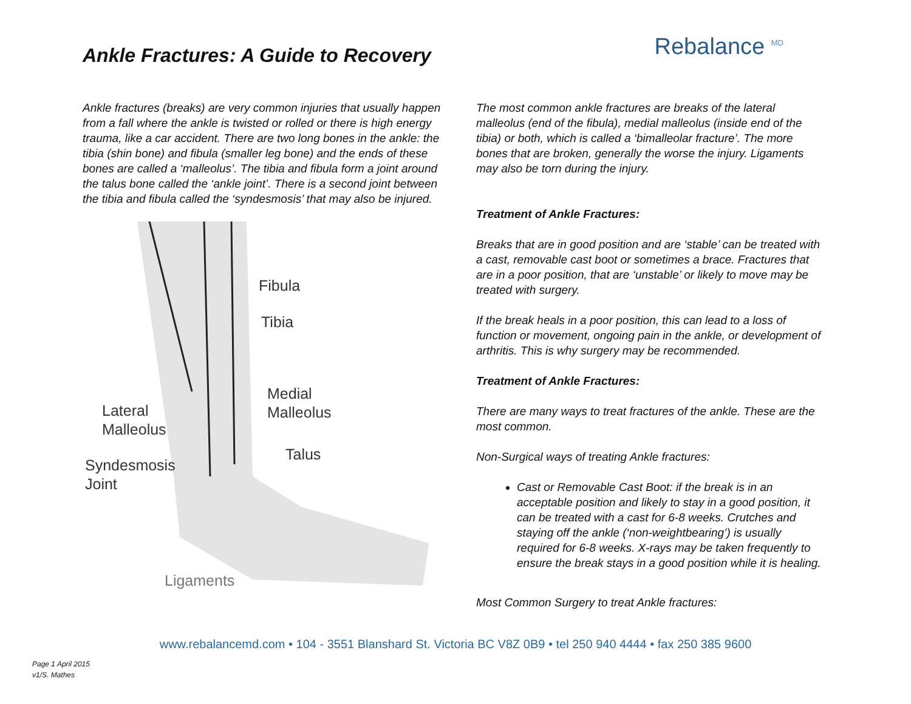Ankle Fractures: A Guide to Recovery
Rebalance <sup>MD</sup>
Ankle fractures (breaks) are very common injuries that usually happen from a fall where the ankle is twisted or rolled or there is high energy trauma, like a car accident. There are two long bones in the ankle: the tibia (shin bone) and fibula (smaller leg bone) and the ends of these bones are called a ‘malleolus’. The tibia and fibula form a joint around the talus bone called the ‘ankle joint’. There is a second joint between the tibia and fibula called the ‘syndesmosis’ that may also be injured.
Fibula
Tibia
Medial
Malleolus Lateral
Malleolus
Talus
Syndesmosis
Joint
Ligaments
The most common ankle fractures are breaks of the lateral malleolus (end of the fibula), medial malleolus (inside end of the tibia) or both, which is called a ‘bimalleolar fracture’. The more bones that are broken, generally the worse the injury. Ligaments may also be torn during the injury.
Treatment of Ankle Fractures:
Breaks that are in good position and are ‘stable’ can be treated with a cast, removable cast boot or sometimes a brace. Fractures that are in a poor position, that are ‘unstable’ or likely to move may be treated with surgery.
If the break heals in a poor position, this can lead to a loss of function or movement, ongoing pain in the ankle, or development of arthritis. This is why surgery may be recommended.
Treatment of Ankle Fractures:
There are many ways to treat fractures of the ankle. These are the most common.
Non-Surgical ways of treating Ankle fractures:
Cast or Removable Cast Boot: if the break is in an acceptable position and likely to stay in a good position, it can be treated with a cast for 6-8 weeks. Crutches and staying off the ankle (‘non-weightbearing’) is usually required for 6-8 weeks. X-rays may be taken frequently to ensure the break stays in a good position while it is healing.
Most Common Surgery to treat Ankle fractures:
www.rebalancemd.com • 104 - 3551 Blanshard St. Victoria BC V8Z 0B9 • tel 250 940 4444 • fax 250 385 9600
Page 1 April 2015
v1/S. Mathes